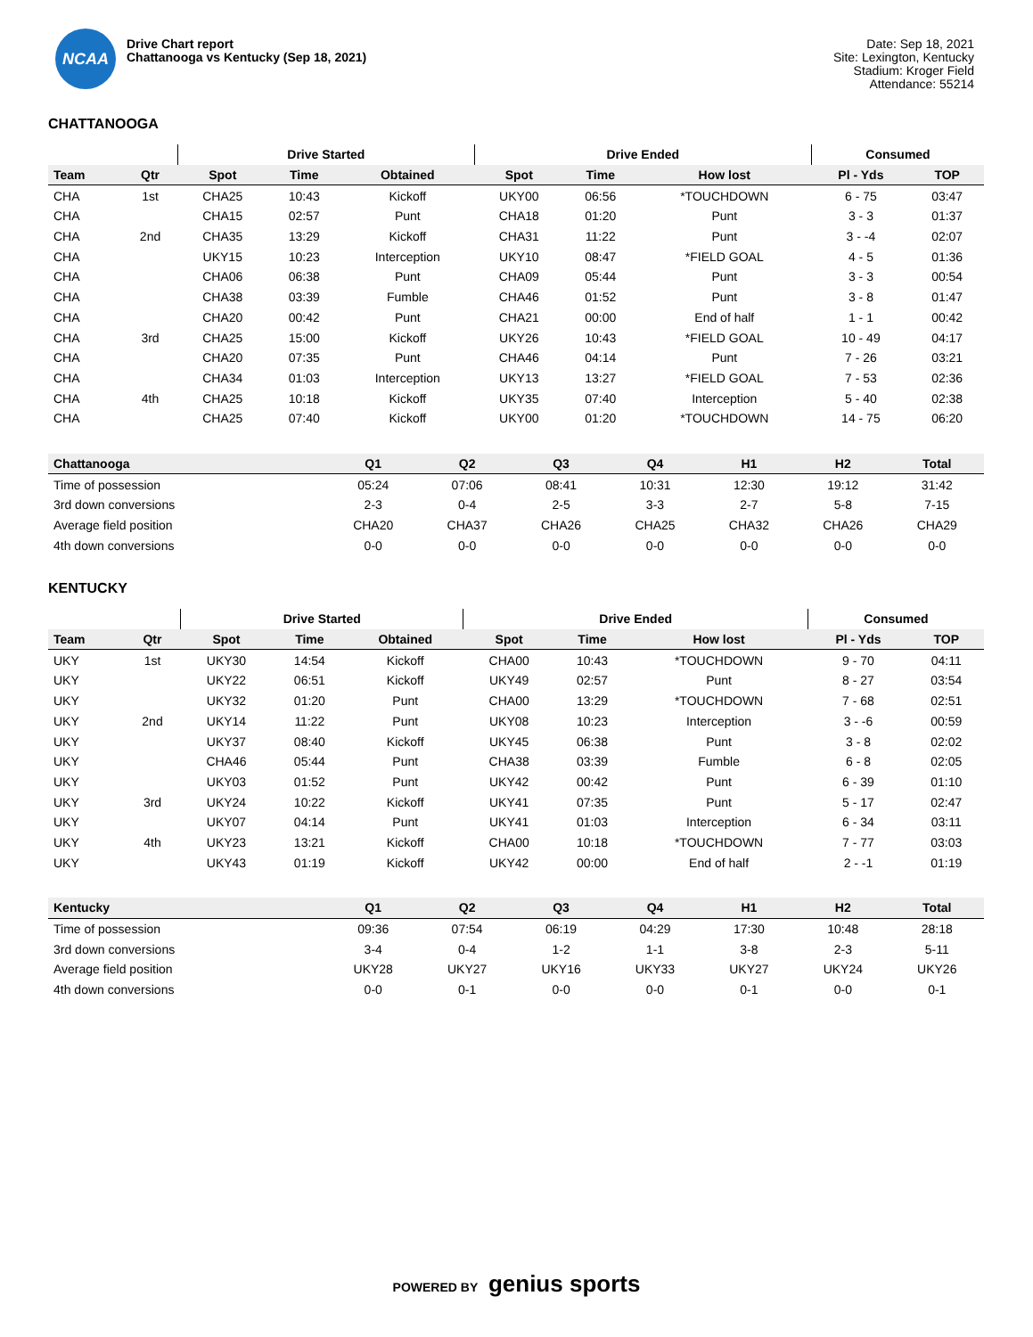NCAA
Drive Chart report
Chattanooga vs Kentucky (Sep 18, 2021)
Date: Sep 18, 2021
Site: Lexington, Kentucky
Stadium: Kroger Field
Attendance: 55214
CHATTANOOGA
| | | Drive Started | | | Drive Ended | | | Consumed | |
| --- | --- | --- | --- | --- | --- | --- | --- | --- | --- |
| Team | Qtr | Spot | Time | Obtained | Spot | Time | How lost | Pl - Yds | TOP |
| CHA | 1st | CHA25 | 10:43 | Kickoff | UKY00 | 06:56 | *TOUCHDOWN | 6 - 75 | 03:47 |
| CHA | | CHA15 | 02:57 | Punt | CHA18 | 01:20 | Punt | 3 - 3 | 01:37 |
| CHA | 2nd | CHA35 | 13:29 | Kickoff | CHA31 | 11:22 | Punt | 3 - -4 | 02:07 |
| CHA | | UKY15 | 10:23 | Interception | UKY10 | 08:47 | *FIELD GOAL | 4 - 5 | 01:36 |
| CHA | | CHA06 | 06:38 | Punt | CHA09 | 05:44 | Punt | 3 - 3 | 00:54 |
| CHA | | CHA38 | 03:39 | Fumble | CHA46 | 01:52 | Punt | 3 - 8 | 01:47 |
| CHA | | CHA20 | 00:42 | Punt | CHA21 | 00:00 | End of half | 1 - 1 | 00:42 |
| CHA | 3rd | CHA25 | 15:00 | Kickoff | UKY26 | 10:43 | *FIELD GOAL | 10 - 49 | 04:17 |
| CHA | | CHA20 | 07:35 | Punt | CHA46 | 04:14 | Punt | 7 - 26 | 03:21 |
| CHA | | CHA34 | 01:03 | Interception | UKY13 | 13:27 | *FIELD GOAL | 7 - 53 | 02:36 |
| CHA | 4th | CHA25 | 10:18 | Kickoff | UKY35 | 07:40 | Interception | 5 - 40 | 02:38 |
| CHA | | CHA25 | 07:40 | Kickoff | UKY00 | 01:20 | *TOUCHDOWN | 14 - 75 | 06:20 |
| Chattanooga | Q1 | Q2 | Q3 | Q4 | H1 | H2 | Total |
| --- | --- | --- | --- | --- | --- | --- | --- |
| Time of possession | 05:24 | 07:06 | 08:41 | 10:31 | 12:30 | 19:12 | 31:42 |
| 3rd down conversions | 2-3 | 0-4 | 2-5 | 3-3 | 2-7 | 5-8 | 7-15 |
| Average field position | CHA20 | CHA37 | CHA26 | CHA25 | CHA32 | CHA26 | CHA29 |
| 4th down conversions | 0-0 | 0-0 | 0-0 | 0-0 | 0-0 | 0-0 | 0-0 |
KENTUCKY
| | | Drive Started | | | Drive Ended | | | Consumed | |
| --- | --- | --- | --- | --- | --- | --- | --- | --- | --- |
| Team | Qtr | Spot | Time | Obtained | Spot | Time | How lost | Pl - Yds | TOP |
| UKY | 1st | UKY30 | 14:54 | Kickoff | CHA00 | 10:43 | *TOUCHDOWN | 9 - 70 | 04:11 |
| UKY | | UKY22 | 06:51 | Kickoff | UKY49 | 02:57 | Punt | 8 - 27 | 03:54 |
| UKY | | UKY32 | 01:20 | Punt | CHA00 | 13:29 | *TOUCHDOWN | 7 - 68 | 02:51 |
| UKY | 2nd | UKY14 | 11:22 | Punt | UKY08 | 10:23 | Interception | 3 - -6 | 00:59 |
| UKY | | UKY37 | 08:40 | Kickoff | UKY45 | 06:38 | Punt | 3 - 8 | 02:02 |
| UKY | | CHA46 | 05:44 | Punt | CHA38 | 03:39 | Fumble | 6 - 8 | 02:05 |
| UKY | | UKY03 | 01:52 | Punt | UKY42 | 00:42 | Punt | 6 - 39 | 01:10 |
| UKY | 3rd | UKY24 | 10:22 | Kickoff | UKY41 | 07:35 | Punt | 5 - 17 | 02:47 |
| UKY | | UKY07 | 04:14 | Punt | UKY41 | 01:03 | Interception | 6 - 34 | 03:11 |
| UKY | 4th | UKY23 | 13:21 | Kickoff | CHA00 | 10:18 | *TOUCHDOWN | 7 - 77 | 03:03 |
| UKY | | UKY43 | 01:19 | Kickoff | UKY42 | 00:00 | End of half | 2 - -1 | 01:19 |
| Kentucky | Q1 | Q2 | Q3 | Q4 | H1 | H2 | Total |
| --- | --- | --- | --- | --- | --- | --- | --- |
| Time of possession | 09:36 | 07:54 | 06:19 | 04:29 | 17:30 | 10:48 | 28:18 |
| 3rd down conversions | 3-4 | 0-4 | 1-2 | 1-1 | 3-8 | 2-3 | 5-11 |
| Average field position | UKY28 | UKY27 | UKY16 | UKY33 | UKY27 | UKY24 | UKY26 |
| 4th down conversions | 0-0 | 0-1 | 0-0 | 0-0 | 0-1 | 0-0 | 0-1 |
POWERED BY genius sports